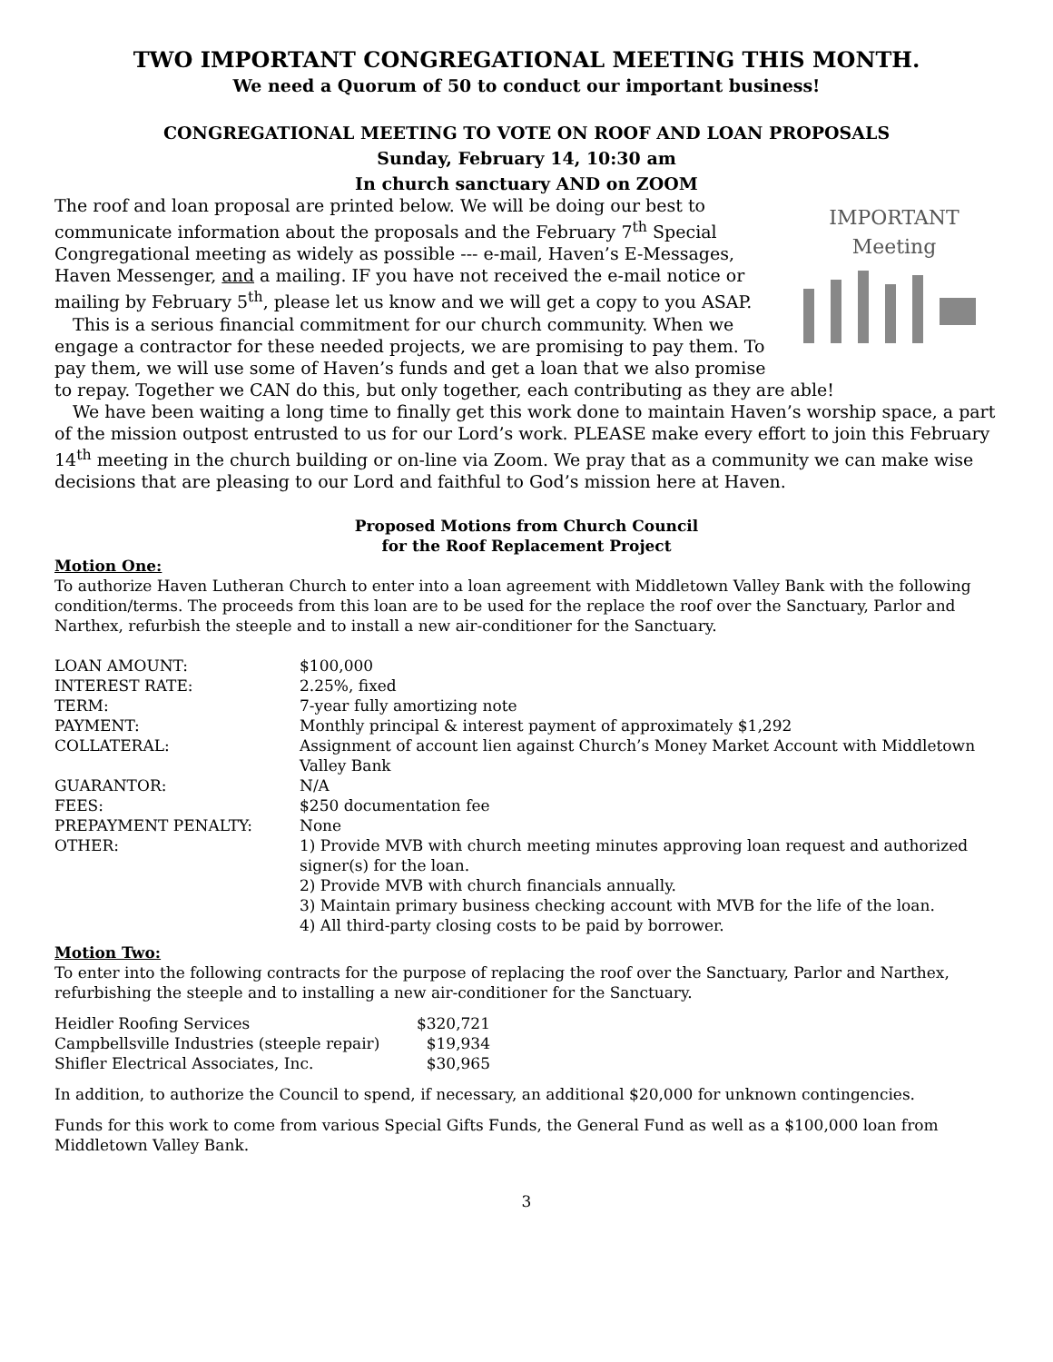TWO IMPORTANT CONGREGATIONAL MEETING THIS MONTH.
We need a Quorum of 50 to conduct our important business!
CONGREGATIONAL MEETING TO VOTE ON ROOF AND LOAN PROPOSALS
Sunday, February 14, 10:30 am
In church sanctuary AND on ZOOM
IMPORTANT
Meeting
The roof and loan proposal are printed below. We will be doing our best to communicate information about the proposals and the February 7<sup>th</sup> Special Congregational meeting as widely as possible --- e-mail, Haven’s E-Messages, Haven Messenger, and a mailing. IF you have not received the e-mail notice or mailing by February 5<sup>th</sup>, please let us know and we will get a copy to you ASAP.
This is a serious financial commitment for our church community. When we engage a contractor for these needed projects, we are promising to pay them. To pay them, we will use some of Haven’s funds and get a loan that we also promise to repay. Together we CAN do this, but only together, each contributing as they are able!
We have been waiting a long time to finally get this work done to maintain Haven’s worship space, a part of the mission outpost entrusted to us for our Lord’s work. PLEASE make every effort to join this February 14<sup>th</sup> meeting in the church building or on-line via Zoom. We pray that as a community we can make wise decisions that are pleasing to our Lord and faithful to God’s mission here at Haven.
Proposed Motions from Church Council
for the Roof Replacement Project
Motion One:
To authorize Haven Lutheran Church to enter into a loan agreement with Middletown Valley Bank with the following condition/terms. The proceeds from this loan are to be used for the replace the roof over the Sanctuary, Parlor and Narthex, refurbish the steeple and to install a new air-conditioner for the Sanctuary.
| LOAN AMOUNT: | $100,000 |
| INTEREST RATE: | 2.25%, fixed |
| TERM: | 7-year fully amortizing note |
| PAYMENT: | Monthly principal & interest payment of approximately $1,292 |
| COLLATERAL: | Assignment of account lien against Church’s Money Market Account with Middletown Valley Bank |
| GUARANTOR: | N/A |
| FEES: | $250 documentation fee |
| PREPAYMENT PENALTY: | None |
| OTHER: | 1) Provide MVB with church meeting minutes approving loan request and authorized signer(s) for the loan. 2) Provide MVB with church financials annually. 3) Maintain primary business checking account with MVB for the life of the loan. 4) All third-party closing costs to be paid by borrower. |
Motion Two:
To enter into the following contracts for the purpose of replacing the roof over the Sanctuary, Parlor and Narthex, refurbishing the steeple and to installing a new air-conditioner for the Sanctuary.
| Heidler Roofing Services | $320,721 |
| Campbellsville Industries (steeple repair) | $19,934 |
| Shifler Electrical Associates, Inc. | $30,965 |
In addition, to authorize the Council to spend, if necessary, an additional $20,000 for unknown contingencies.
Funds for this work to come from various Special Gifts Funds, the General Fund as well as a $100,000 loan from Middletown Valley Bank.
3